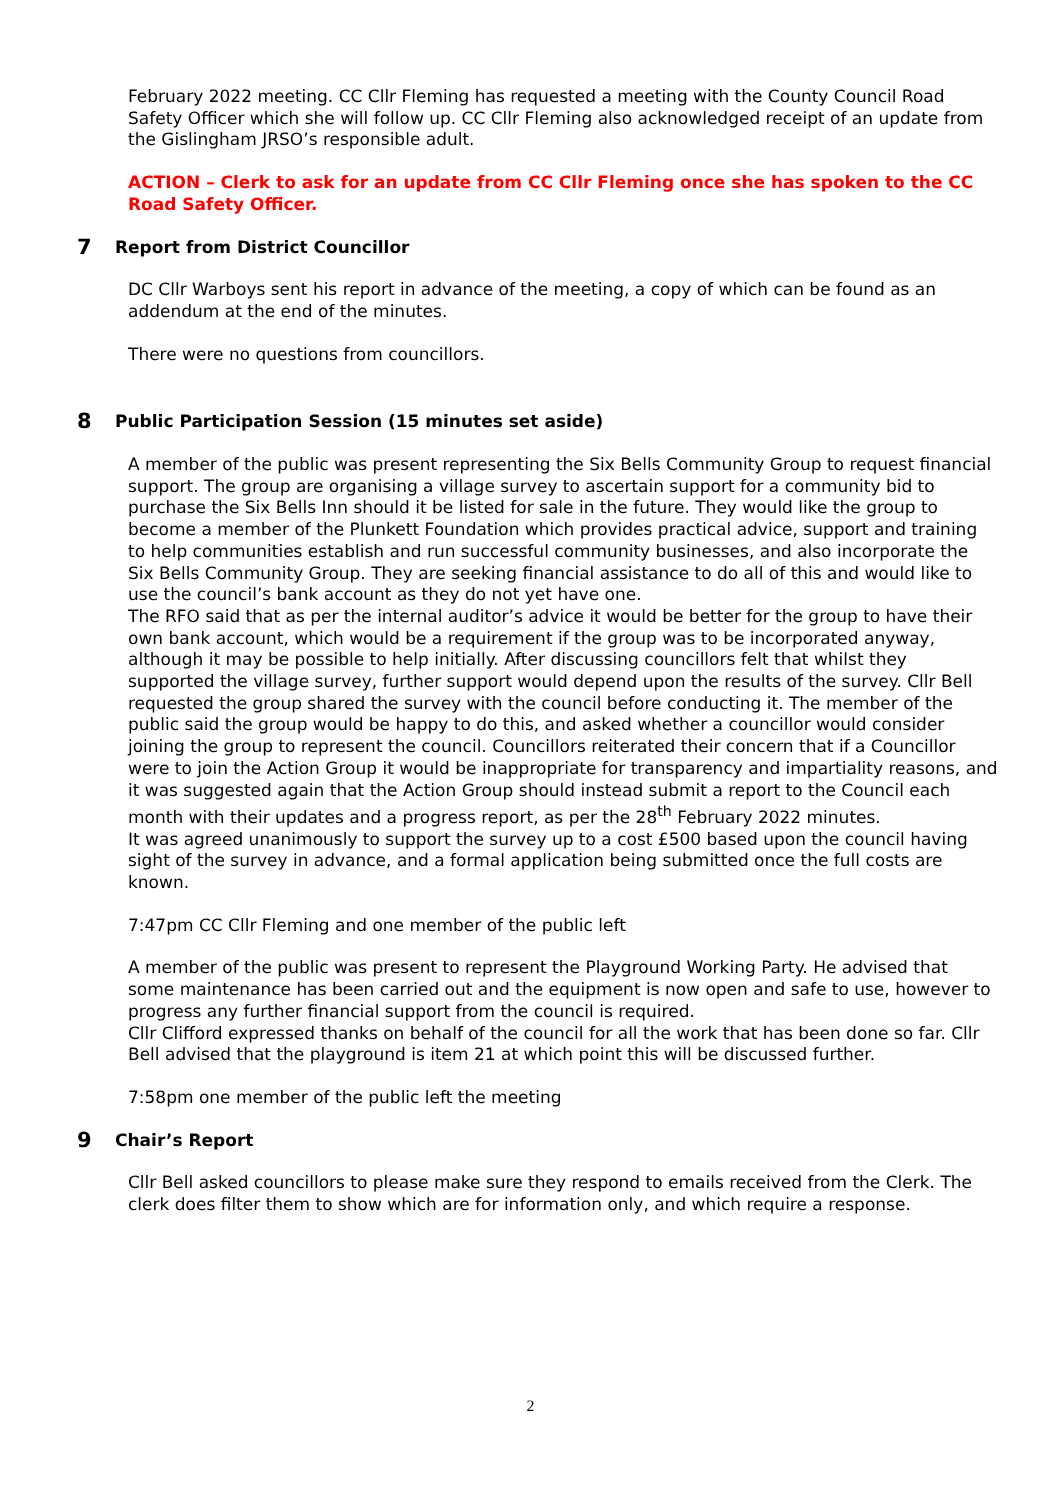February 2022 meeting. CC Cllr Fleming has requested a meeting with the County Council Road Safety Officer which she will follow up. CC Cllr Fleming also acknowledged receipt of an update from the Gislingham JRSO’s responsible adult.
ACTION – Clerk to ask for an update from CC Cllr Fleming once she has spoken to the CC Road Safety Officer.
7 Report from District Councillor
DC Cllr Warboys sent his report in advance of the meeting, a copy of which can be found as an addendum at the end of the minutes.
There were no questions from councillors.
8 Public Participation Session (15 minutes set aside)
A member of the public was present representing the Six Bells Community Group to request financial support. The group are organising a village survey to ascertain support for a community bid to purchase the Six Bells Inn should it be listed for sale in the future. They would like the group to become a member of the Plunkett Foundation which provides practical advice, support and training to help communities establish and run successful community businesses, and also incorporate the Six Bells Community Group. They are seeking financial assistance to do all of this and would like to use the council’s bank account as they do not yet have one.
The RFO said that as per the internal auditor’s advice it would be better for the group to have their own bank account, which would be a requirement if the group was to be incorporated anyway, although it may be possible to help initially. After discussing councillors felt that whilst they supported the village survey, further support would depend upon the results of the survey. Cllr Bell requested the group shared the survey with the council before conducting it. The member of the public said the group would be happy to do this, and asked whether a councillor would consider joining the group to represent the council. Councillors reiterated their concern that if a Councillor were to join the Action Group it would be inappropriate for transparency and impartiality reasons, and it was suggested again that the Action Group should instead submit a report to the Council each month with their updates and a progress report, as per the 28<sup>th</sup> February 2022 minutes.
It was agreed unanimously to support the survey up to a cost £500 based upon the council having sight of the survey in advance, and a formal application being submitted once the full costs are known.
7:47pm CC Cllr Fleming and one member of the public left
A member of the public was present to represent the Playground Working Party. He advised that some maintenance has been carried out and the equipment is now open and safe to use, however to progress any further financial support from the council is required.
Cllr Clifford expressed thanks on behalf of the council for all the work that has been done so far. Cllr Bell advised that the playground is item 21 at which point this will be discussed further.
7:58pm one member of the public left the meeting
9 Chair’s Report
Cllr Bell asked councillors to please make sure they respond to emails received from the Clerk. The clerk does filter them to show which are for information only, and which require a response.
2